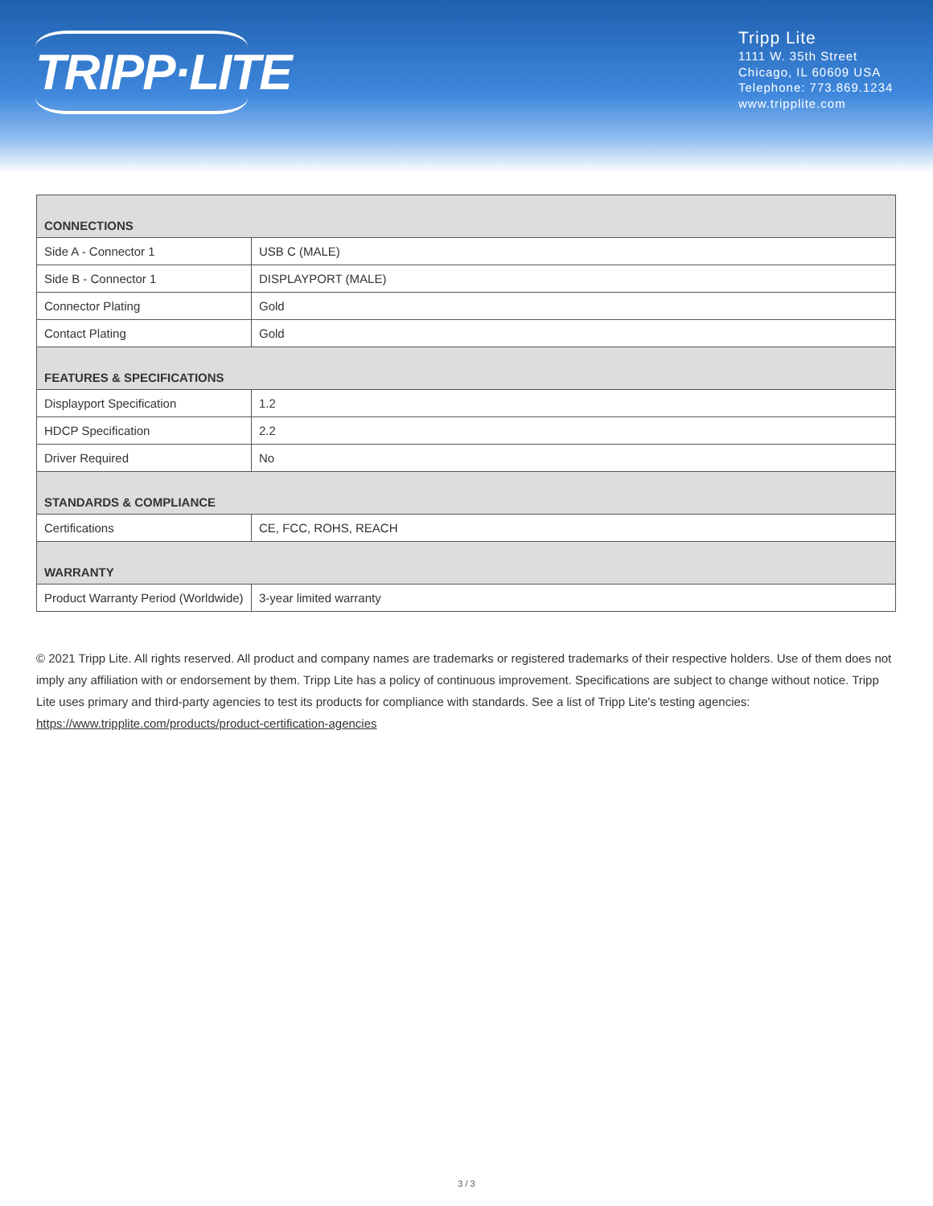TRIPP·LITE
Tripp Lite
1111 W. 35th Street
Chicago, IL 60609 USA
Telephone: 773.869.1234
www.tripplite.com
| CONNECTIONS | |
| --- | --- |
| Side A - Connector 1 | USB C (MALE) |
| Side B - Connector 1 | DISPLAYPORT (MALE) |
| Connector Plating | Gold |
| Contact Plating | Gold |
| FEATURES & SPECIFICATIONS | |
| Displayport Specification | 1.2 |
| HDCP Specification | 2.2 |
| Driver Required | No |
| STANDARDS & COMPLIANCE | |
| Certifications | CE, FCC, ROHS, REACH |
| WARRANTY | |
| Product Warranty Period (Worldwide) | 3-year limited warranty |
© 2021 Tripp Lite. All rights reserved. All product and company names are trademarks or registered trademarks of their respective holders. Use of them does not imply any affiliation with or endorsement by them. Tripp Lite has a policy of continuous improvement. Specifications are subject to change without notice. Tripp Lite uses primary and third-party agencies to test its products for compliance with standards. See a list of Tripp Lite's testing agencies: https://www.tripplite.com/products/product-certification-agencies
3 / 3